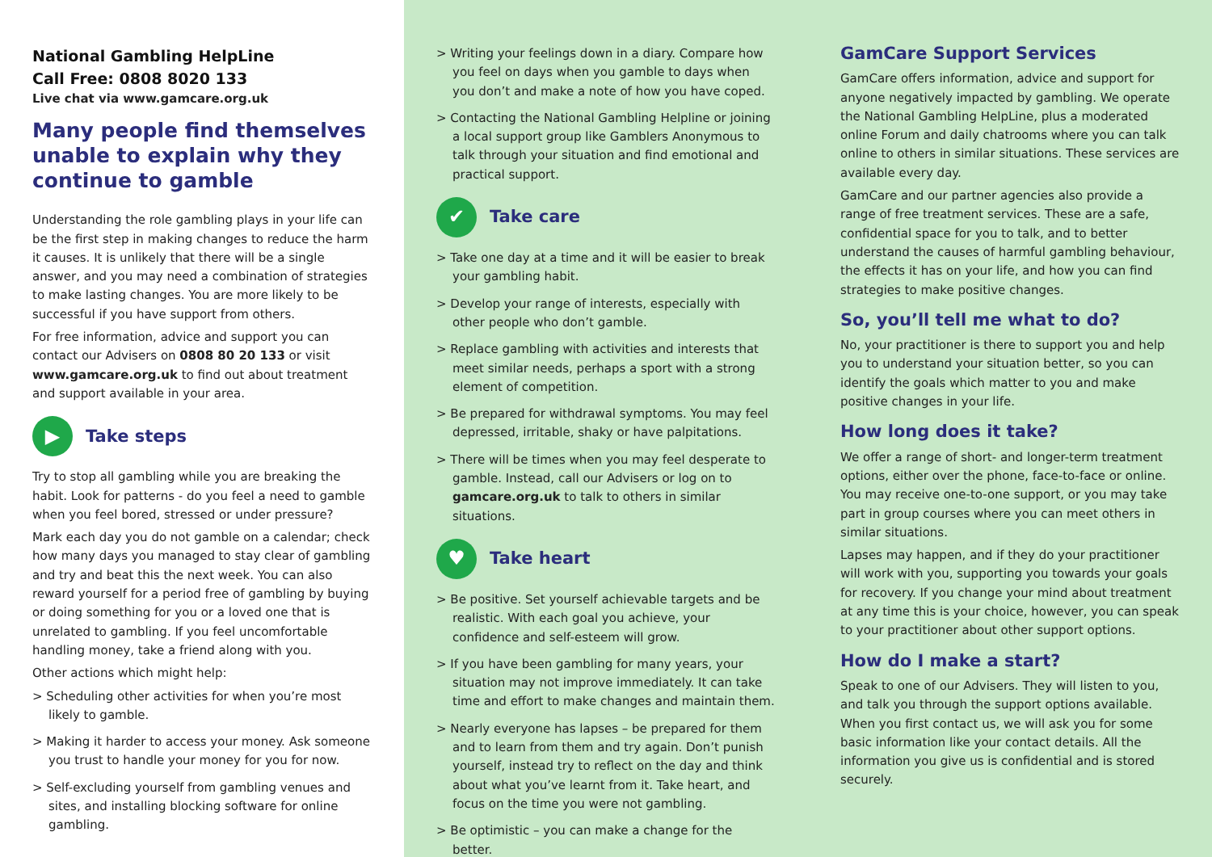National Gambling HelpLine
Call Free: 0808 8020 133
Live chat via www.gamcare.org.uk
Many people find themselves unable to explain why they continue to gamble
Understanding the role gambling plays in your life can be the first step in making changes to reduce the harm it causes. It is unlikely that there will be a single answer, and you may need a combination of strategies to make lasting changes. You are more likely to be successful if you have support from others.
For free information, advice and support you can contact our Advisers on 0808 80 20 133 or visit www.gamcare.org.uk to find out about treatment and support available in your area.
▶ Take steps
Try to stop all gambling while you are breaking the habit. Look for patterns - do you feel a need to gamble when you feel bored, stressed or under pressure?
Mark each day you do not gamble on a calendar; check how many days you managed to stay clear of gambling and try and beat this the next week. You can also reward yourself for a period free of gambling by buying or doing something for you or a loved one that is unrelated to gambling. If you feel uncomfortable handling money, take a friend along with you.
Other actions which might help:
> Scheduling other activities for when you’re most likely to gamble.
> Making it harder to access your money. Ask someone you trust to handle your money for you for now.
> Self-excluding yourself from gambling venues and sites, and installing blocking software for online gambling.
> Writing your feelings down in a diary. Compare how you feel on days when you gamble to days when you don’t and make a note of how you have coped.
> Contacting the National Gambling Helpline or joining a local support group like Gamblers Anonymous to talk through your situation and find emotional and practical support.
✔ Take care
> Take one day at a time and it will be easier to break your gambling habit.
> Develop your range of interests, especially with other people who don’t gamble.
> Replace gambling with activities and interests that meet similar needs, perhaps a sport with a strong element of competition.
> Be prepared for withdrawal symptoms. You may feel depressed, irritable, shaky or have palpitations.
> There will be times when you may feel desperate to gamble. Instead, call our Advisers or log on to gamcare.org.uk to talk to others in similar situations.
♥ Take heart
> Be positive. Set yourself achievable targets and be realistic. With each goal you achieve, your confidence and self-esteem will grow.
> If you have been gambling for many years, your situation may not improve immediately. It can take time and effort to make changes and maintain them.
> Nearly everyone has lapses – be prepared for them and to learn from them and try again. Don’t punish yourself, instead try to reflect on the day and think about what you’ve learnt from it. Take heart, and focus on the time you were not gambling.
> Be optimistic – you can make a change for the better.
GamCare Support Services
GamCare offers information, advice and support for anyone negatively impacted by gambling. We operate the National Gambling HelpLine, plus a moderated online Forum and daily chatrooms where you can talk online to others in similar situations. These services are available every day.
GamCare and our partner agencies also provide a range of free treatment services. These are a safe, confidential space for you to talk, and to better understand the causes of harmful gambling behaviour, the effects it has on your life, and how you can find strategies to make positive changes.
So, you’ll tell me what to do?
No, your practitioner is there to support you and help you to understand your situation better, so you can identify the goals which matter to you and make positive changes in your life.
How long does it take?
We offer a range of short- and longer-term treatment options, either over the phone, face-to-face or online. You may receive one-to-one support, or you may take part in group courses where you can meet others in similar situations.
Lapses may happen, and if they do your practitioner will work with you, supporting you towards your goals for recovery. If you change your mind about treatment at any time this is your choice, however, you can speak to your practitioner about other support options.
How do I make a start?
Speak to one of our Advisers. They will listen to you, and talk you through the support options available. When you first contact us, we will ask you for some basic information like your contact details. All the information you give us is confidential and is stored securely.